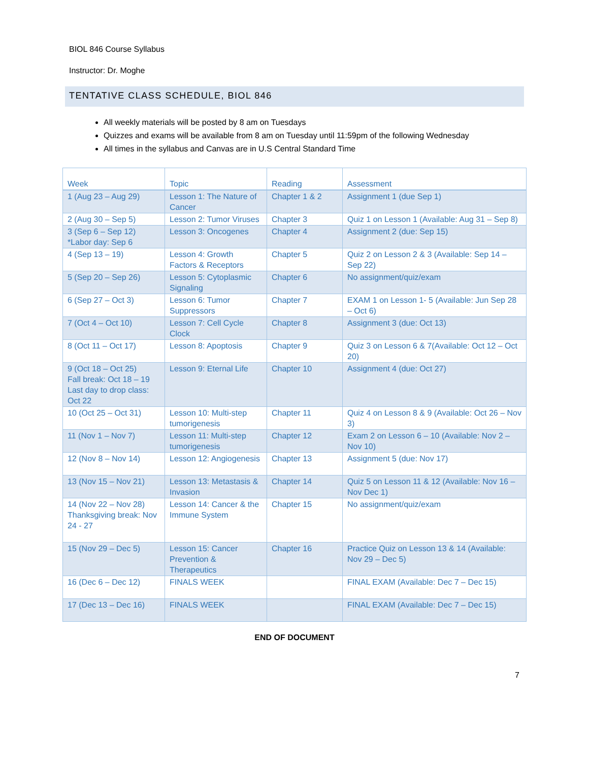BIOL 846 Course Syllabus
Instructor: Dr. Moghe
TENTATIVE CLASS SCHEDULE, BIOL 846
All weekly materials will be posted by 8 am on Tuesdays
Quizzes and exams will be available from 8 am on Tuesday until 11:59pm of the following Wednesday
All times in the syllabus and Canvas are in U.S Central Standard Time
| Week | Topic | Reading | Assessment |
| --- | --- | --- | --- |
| 1 (Aug 23 – Aug 29) | Lesson 1: The Nature of Cancer | Chapter 1 & 2 | Assignment 1 (due Sep 1) |
| 2 (Aug 30 – Sep 5) | Lesson 2: Tumor Viruses | Chapter 3 | Quiz 1 on Lesson 1 (Available: Aug 31 – Sep 8) |
| 3 (Sep 6 – Sep 12) *Labor day: Sep 6 | Lesson 3: Oncogenes | Chapter 4 | Assignment 2 (due: Sep 15) |
| 4 (Sep 13 – 19) | Lesson 4: Growth Factors & Receptors | Chapter 5 | Quiz 2 on Lesson 2 & 3 (Available: Sep 14 – Sep 22) |
| 5 (Sep 20 – Sep 26) | Lesson 5: Cytoplasmic Signaling | Chapter 6 | No assignment/quiz/exam |
| 6 (Sep 27 – Oct 3) | Lesson 6: Tumor Suppressors | Chapter 7 | EXAM 1 on Lesson 1- 5 (Available: Jun Sep 28 – Oct 6) |
| 7 (Oct 4 – Oct 10) | Lesson 7: Cell Cycle Clock | Chapter 8 | Assignment 3 (due: Oct 13) |
| 8 (Oct 11 – Oct 17) | Lesson 8: Apoptosis | Chapter 9 | Quiz 3 on Lesson 6 & 7(Available: Oct 12 – Oct 20) |
| 9 (Oct 18 – Oct 25) Fall break: Oct 18 – 19 Last day to drop class: Oct 22 | Lesson 9: Eternal Life | Chapter 10 | Assignment 4 (due: Oct 27) |
| 10 (Oct 25 – Oct 31) | Lesson 10: Multi-step tumorigenesis | Chapter 11 | Quiz 4 on Lesson 8 & 9 (Available: Oct 26 – Nov 3) |
| 11 (Nov 1 – Nov 7) | Lesson 11: Multi-step tumorigenesis | Chapter 12 | Exam 2 on Lesson 6 – 10 (Available: Nov 2 – Nov 10) |
| 12 (Nov 8 – Nov 14) | Lesson 12: Angiogenesis | Chapter 13 | Assignment 5 (due: Nov 17) |
| 13 (Nov 15 – Nov 21) | Lesson 13: Metastasis & Invasion | Chapter 14 | Quiz 5 on Lesson 11 & 12 (Available: Nov 16 – Nov Dec 1) |
| 14 (Nov 22 – Nov 28) Thanksgiving break: Nov 24 - 27 | Lesson 14: Cancer & the Immune System | Chapter 15 | No assignment/quiz/exam |
| 15 (Nov 29 – Dec 5) | Lesson 15: Cancer Prevention & Therapeutics | Chapter 16 | Practice Quiz on Lesson 13 & 14 (Available: Nov 29 – Dec 5) |
| 16 (Dec 6 – Dec 12) | FINALS WEEK | | FINAL EXAM (Available: Dec 7 – Dec 15) |
| 17 (Dec 13 – Dec 16) | FINALS WEEK | | FINAL EXAM (Available: Dec 7 – Dec 15) |
END OF DOCUMENT
7